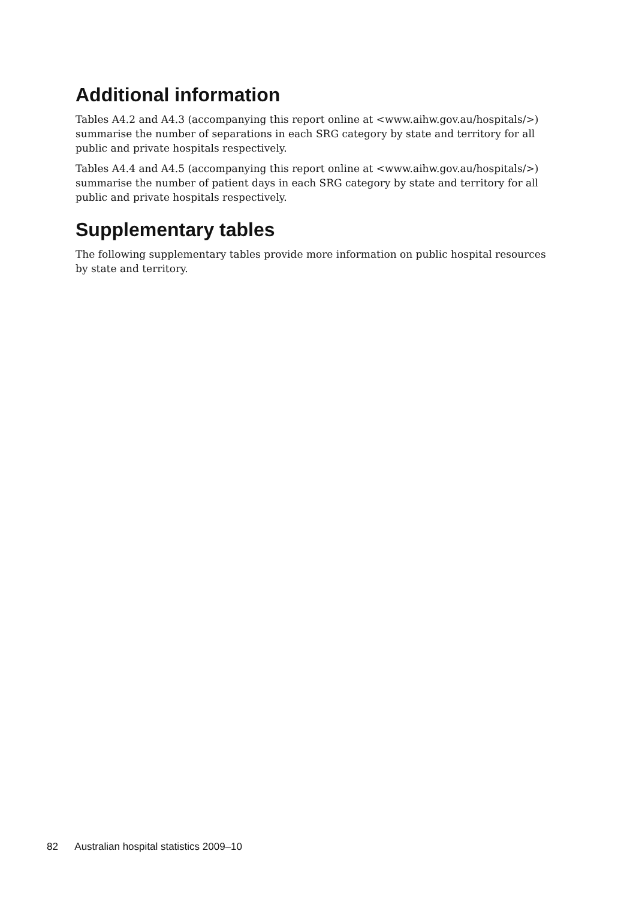Additional information
Tables A4.2 and A4.3 (accompanying this report online at <www.aihw.gov.au/hospitals/>) summarise the number of separations in each SRG category by state and territory for all public and private hospitals respectively.
Tables A4.4 and A4.5 (accompanying this report online at <www.aihw.gov.au/hospitals/>) summarise the number of patient days in each SRG category by state and territory for all public and private hospitals respectively.
Supplementary tables
The following supplementary tables provide more information on public hospital resources by state and territory.
82 Australian hospital statistics 2009–10